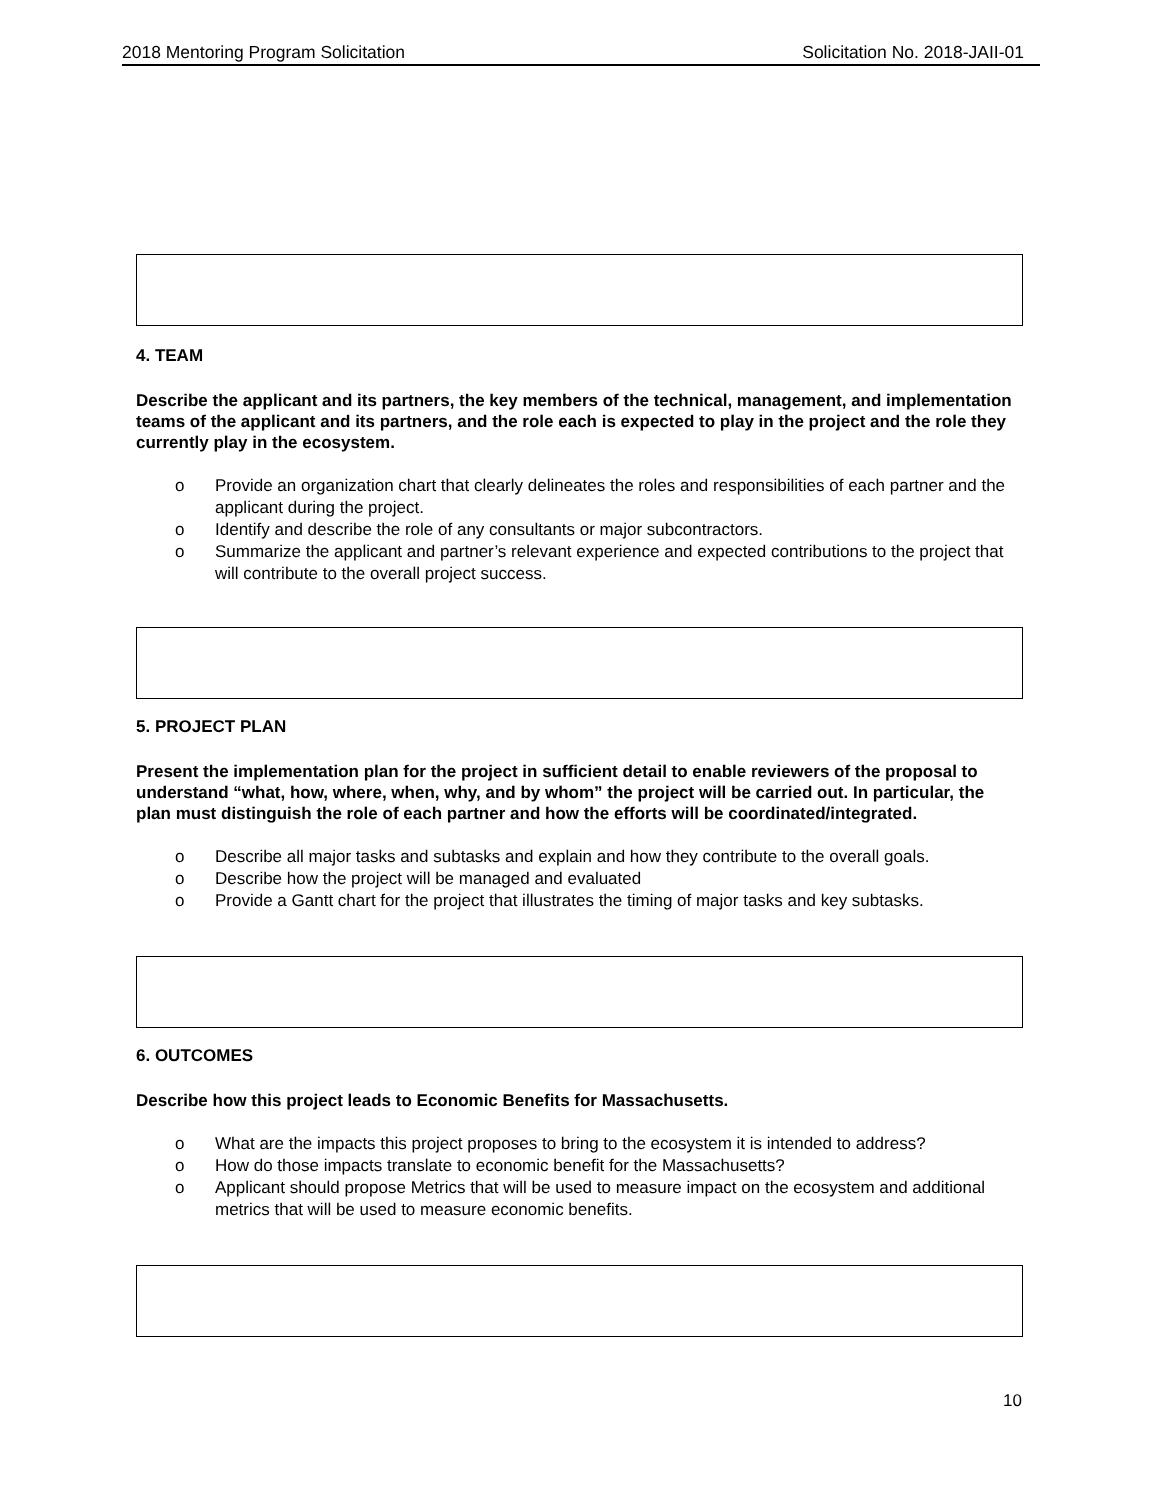2018 Mentoring Program Solicitation Solicitation No. 2018-JAII-01
4. TEAM
Describe the applicant and its partners, the key members of the technical, management, and implementation teams of the applicant and its partners, and the role each is expected to play in the project and the role they currently play in the ecosystem.
o Provide an organization chart that clearly delineates the roles and responsibilities of each partner and the applicant during the project.
o Identify and describe the role of any consultants or major subcontractors.
o Summarize the applicant and partner’s relevant experience and expected contributions to the project that will contribute to the overall project success.
5. PROJECT PLAN
Present the implementation plan for the project in sufficient detail to enable reviewers of the proposal to understand “what, how, where, when, why, and by whom” the project will be carried out. In particular, the plan must distinguish the role of each partner and how the efforts will be coordinated/integrated.
o Describe all major tasks and subtasks and explain and how they contribute to the overall goals.
o Describe how the project will be managed and evaluated
o Provide a Gantt chart for the project that illustrates the timing of major tasks and key subtasks.
6. OUTCOMES
Describe how this project leads to Economic Benefits for Massachusetts.
o What are the impacts this project proposes to bring to the ecosystem it is intended to address?
o How do those impacts translate to economic benefit for the Massachusetts?
o Applicant should propose Metrics that will be used to measure impact on the ecosystem and additional metrics that will be used to measure economic benefits.
10